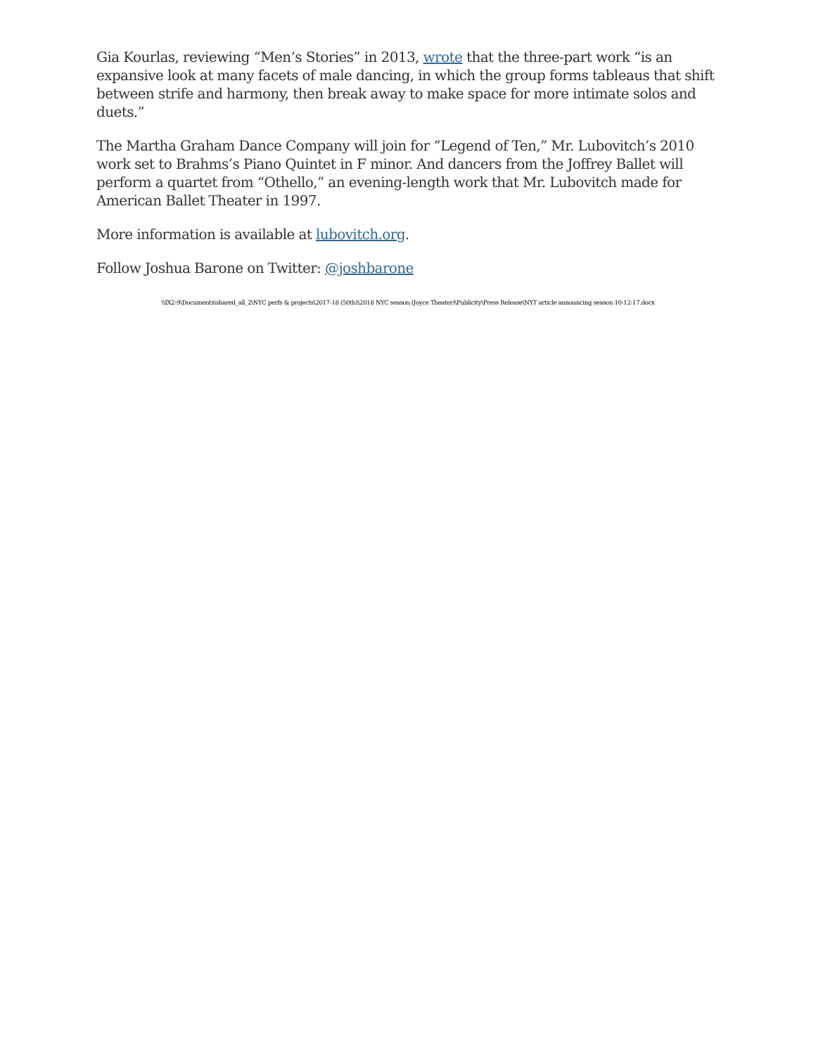Gia Kourlas, reviewing “Men’s Stories” in 2013, wrote that the three-part work “is an expansive look at many facets of male dancing, in which the group forms tableaus that shift between strife and harmony, then break away to make space for more intimate solos and duets.”
The Martha Graham Dance Company will join for “Legend of Ten,” Mr. Lubovitch’s 2010 work set to Brahms’s Piano Quintet in F minor. And dancers from the Joffrey Ballet will perform a quartet from “Othello,” an evening-length work that Mr. Lubovitch made for American Ballet Theater in 1997.
More information is available at lubovitch.org.
Follow Joshua Barone on Twitter: @joshbarone
\\IX2-9\Documents\shared_all_2\NYC perfs & projects\2017-18 (50th)\2018 NYC season (Joyce Theater)\Publicity\Press Release\NYT article announcing season 10-12-17.docx